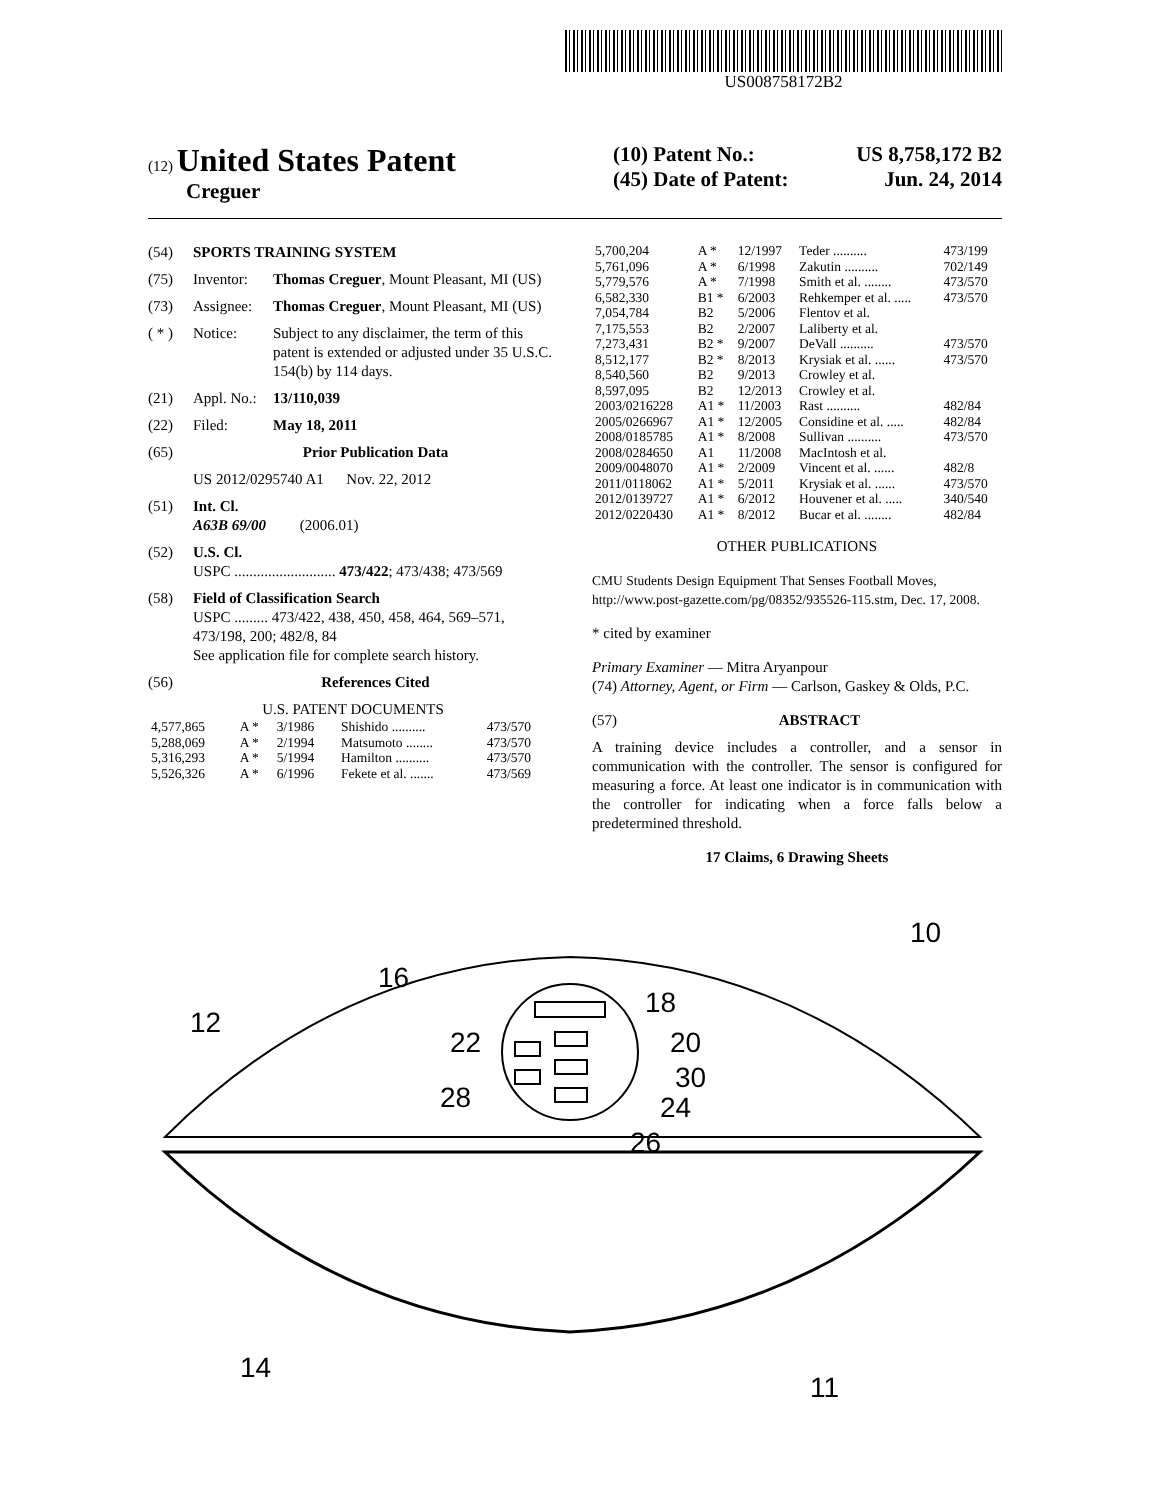US008758172B2
(12) United States Patent
Creguer
(10) Patent No.: US 8,758,172 B2
(45) Date of Patent: Jun. 24, 2014
(54) SPORTS TRAINING SYSTEM
(75) Inventor: Thomas Creguer, Mount Pleasant, MI (US)
(73) Assignee: Thomas Creguer, Mount Pleasant, MI (US)
( * ) Notice: Subject to any disclaimer, the term of this patent is extended or adjusted under 35 U.S.C. 154(b) by 114 days.
(21) Appl. No.: 13/110,039
(22) Filed: May 18, 2011
(65) Prior Publication Data
US 2012/0295740 A1 Nov. 22, 2012
(51) Int. Cl.
A63B 69/00 (2006.01)
(52) U.S. Cl.
USPC ........................... 473/422; 473/438; 473/569
(58) Field of Classification Search
USPC ......... 473/422, 438, 450, 458, 464, 569–571, 473/198, 200; 482/8, 84
See application file for complete search history.
(56) References Cited
U.S. PATENT DOCUMENTS
| 4,577,865 | A * | 3/1986 | Shishido .......... | 473/570 |
| 5,288,069 | A * | 2/1994 | Matsumoto ........ | 473/570 |
| 5,316,293 | A * | 5/1994 | Hamilton .......... | 473/570 |
| 5,526,326 | A * | 6/1996 | Fekete et al. ....... | 473/569 |
| 5,700,204 | A * | 12/1997 | Teder .......... | 473/199 |
| 5,761,096 | A * | 6/1998 | Zakutin .......... | 702/149 |
| 5,779,576 | A * | 7/1998 | Smith et al. ........ | 473/570 |
| 6,582,330 | B1 * | 6/2003 | Rehkemper et al. ..... | 473/570 |
| 7,054,784 | B2 | 5/2006 | Flentov et al. | |
| 7,175,553 | B2 | 2/2007 | Laliberty et al. | |
| 7,273,431 | B2 * | 9/2007 | DeVall .......... | 473/570 |
| 8,512,177 | B2 * | 8/2013 | Krysiak et al. ...... | 473/570 |
| 8,540,560 | B2 | 9/2013 | Crowley et al. | |
| 8,597,095 | B2 | 12/2013 | Crowley et al. | |
| 2003/0216228 | A1 * | 11/2003 | Rast .......... | 482/84 |
| 2005/0266967 | A1 * | 12/2005 | Considine et al. ..... | 482/84 |
| 2008/0185785 | A1 * | 8/2008 | Sullivan .......... | 473/570 |
| 2008/0284650 | A1 | 11/2008 | MacIntosh et al. | |
| 2009/0048070 | A1 * | 2/2009 | Vincent et al. ...... | 482/8 |
| 2011/0118062 | A1 * | 5/2011 | Krysiak et al. ...... | 473/570 |
| 2012/0139727 | A1 * | 6/2012 | Houvener et al. ..... | 340/540 |
| 2012/0220430 | A1 * | 8/2012 | Bucar et al. ........ | 482/84 |
OTHER PUBLICATIONS
CMU Students Design Equipment That Senses Football Moves, http://www.post-gazette.com/pg/08352/935526-115.stm, Dec. 17, 2008.
* cited by examiner
Primary Examiner — Mitra Aryanpour
(74) Attorney, Agent, or Firm — Carlson, Gaskey & Olds, P.C.
(57) ABSTRACT
A training device includes a controller, and a sensor in communication with the controller. The sensor is configured for measuring a force. At least one indicator is in communication with the controller for indicating when a force falls below a predetermined threshold.
17 Claims, 6 Drawing Sheets
10
16
12
18
20
22
30
28
24
26
14
11